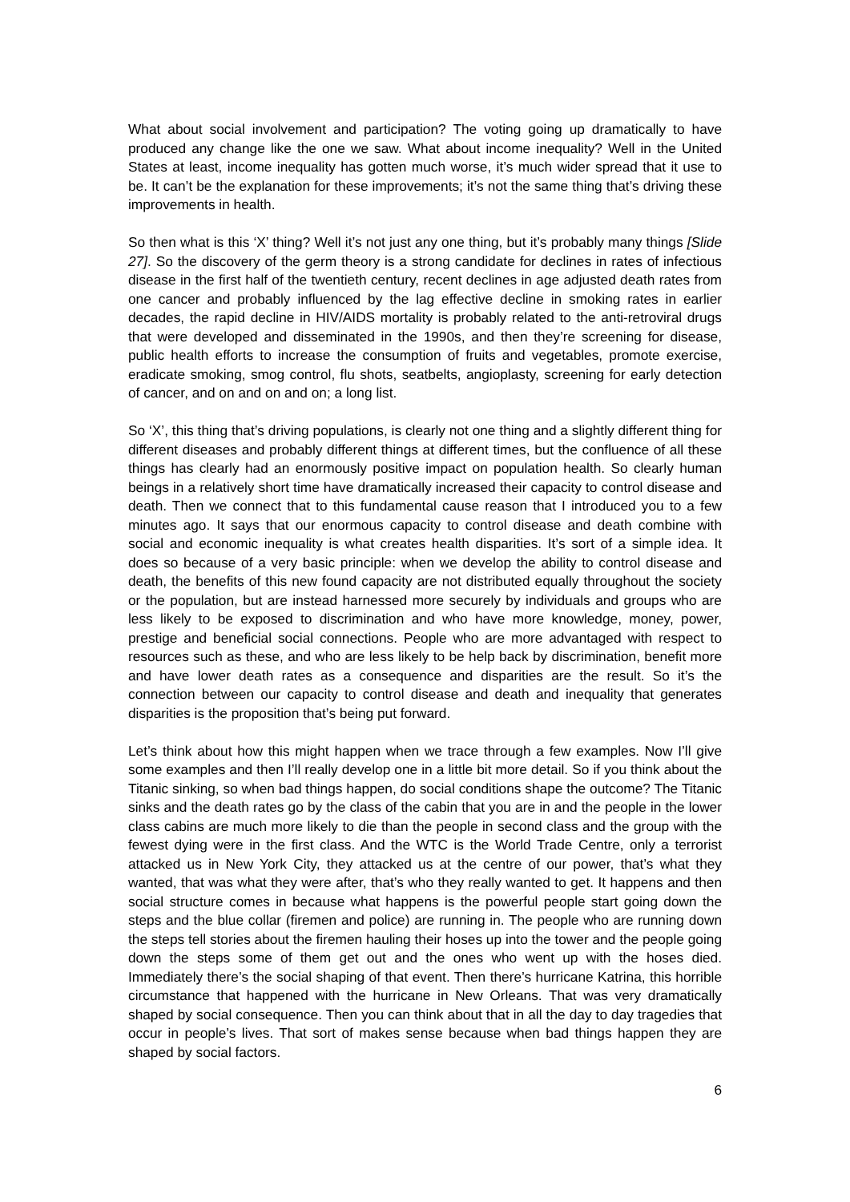What about social involvement and participation? The voting going up dramatically to have produced any change like the one we saw. What about income inequality? Well in the United States at least, income inequality has gotten much worse, it’s much wider spread that it use to be. It can’t be the explanation for these improvements; it’s not the same thing that’s driving these improvements in health.
So then what is this ‘X’ thing? Well it’s not just any one thing, but it’s probably many things [Slide 27]. So the discovery of the germ theory is a strong candidate for declines in rates of infectious disease in the first half of the twentieth century, recent declines in age adjusted death rates from one cancer and probably influenced by the lag effective decline in smoking rates in earlier decades, the rapid decline in HIV/AIDS mortality is probably related to the anti-retroviral drugs that were developed and disseminated in the 1990s, and then they’re screening for disease, public health efforts to increase the consumption of fruits and vegetables, promote exercise, eradicate smoking, smog control, flu shots, seatbelts, angioplasty, screening for early detection of cancer, and on and on and on; a long list.
So ‘X’, this thing that’s driving populations, is clearly not one thing and a slightly different thing for different diseases and probably different things at different times, but the confluence of all these things has clearly had an enormously positive impact on population health. So clearly human beings in a relatively short time have dramatically increased their capacity to control disease and death. Then we connect that to this fundamental cause reason that I introduced you to a few minutes ago. It says that our enormous capacity to control disease and death combine with social and economic inequality is what creates health disparities. It’s sort of a simple idea. It does so because of a very basic principle: when we develop the ability to control disease and death, the benefits of this new found capacity are not distributed equally throughout the society or the population, but are instead harnessed more securely by individuals and groups who are less likely to be exposed to discrimination and who have more knowledge, money, power, prestige and beneficial social connections. People who are more advantaged with respect to resources such as these, and who are less likely to be help back by discrimination, benefit more and have lower death rates as a consequence and disparities are the result. So it’s the connection between our capacity to control disease and death and inequality that generates disparities is the proposition that’s being put forward.
Let’s think about how this might happen when we trace through a few examples. Now I’ll give some examples and then I’ll really develop one in a little bit more detail. So if you think about the Titanic sinking, so when bad things happen, do social conditions shape the outcome? The Titanic sinks and the death rates go by the class of the cabin that you are in and the people in the lower class cabins are much more likely to die than the people in second class and the group with the fewest dying were in the first class. And the WTC is the World Trade Centre, only a terrorist attacked us in New York City, they attacked us at the centre of our power, that’s what they wanted, that was what they were after, that’s who they really wanted to get. It happens and then social structure comes in because what happens is the powerful people start going down the steps and the blue collar (firemen and police) are running in. The people who are running down the steps tell stories about the firemen hauling their hoses up into the tower and the people going down the steps some of them get out and the ones who went up with the hoses died. Immediately there’s the social shaping of that event. Then there’s hurricane Katrina, this horrible circumstance that happened with the hurricane in New Orleans. That was very dramatically shaped by social consequence. Then you can think about that in all the day to day tragedies that occur in people’s lives. That sort of makes sense because when bad things happen they are shaped by social factors.
6